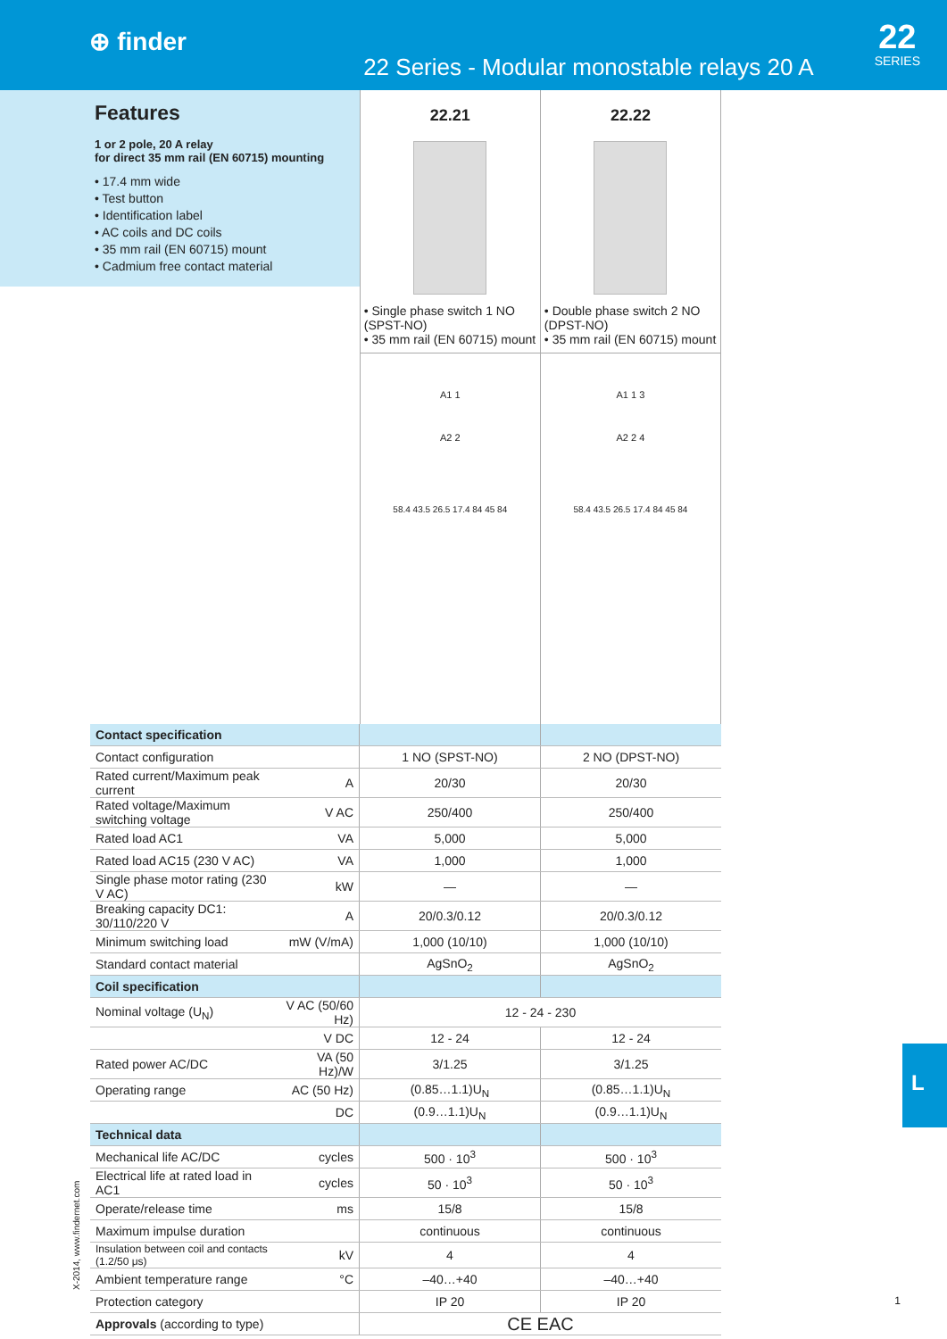⊕ finder
22 Series - Modular monostable relays 20 A
22
SERIES
Features
1 or 2 pole, 20 A relay
for direct 35 mm rail (EN 60715) mounting
• 17.4 mm wide
• Test button
• Identification label
• AC coils and DC coils
• 35 mm rail (EN 60715) mount
• Cadmium free contact material
22.21
• Single phase switch 1 NO (SPST-NO)
• 35 mm rail (EN 60715) mount
A1 1
A2 2
58.4 43.5 26.5 17.4 84 45 84
22.22
• Double phase switch 2 NO (DPST-NO)
• 35 mm rail (EN 60715) mount
A1 1 3
A2 2 4
58.4 43.5 26.5 17.4 84 45 84
| Contact specification | | | |
| Contact configuration | | 1 NO (SPST-NO) | 2 NO (DPST-NO) |
| Rated current/Maximum peak current | A | 20/30 | 20/30 |
| Rated voltage/Maximum switching voltage | V AC | 250/400 | 250/400 |
| Rated load AC1 | VA | 5,000 | 5,000 |
| Rated load AC15 (230 V AC) | VA | 1,000 | 1,000 |
| Single phase motor rating (230 V AC) | kW | — | — |
| Breaking capacity DC1: 30/110/220 V | A | 20/0.3/0.12 | 20/0.3/0.12 |
| Minimum switching load | mW (V/mA) | 1,000 (10/10) | 1,000 (10/10) |
| Standard contact material | | AgSnO<sub>2</sub> | AgSnO<sub>2</sub> |
| Coil specification | | | |
| Nominal voltage (U<sub>N</sub>) | V AC (50/60 Hz) | 12 - 24 - 230 | |
| | V DC | 12 - 24 | 12 - 24 |
| Rated power AC/DC | VA (50 Hz)/W | 3/1.25 | 3/1.25 |
| Operating range | AC (50 Hz) | (0.85…1.1)U<sub>N</sub> | (0.85…1.1)U<sub>N</sub> |
| | DC | (0.9…1.1)U<sub>N</sub> | (0.9…1.1)U<sub>N</sub> |
| Technical data | | | |
| Mechanical life AC/DC | cycles | 500 · 10<sup>3</sup> | 500 · 10<sup>3</sup> |
| Electrical life at rated load in AC1 | cycles | 50 · 10<sup>3</sup> | 50 · 10<sup>3</sup> |
| Operate/release time | ms | 15/8 | 15/8 |
| Maximum impulse duration | | continuous | continuous |
| Insulation between coil and contacts (1.2/50 μs) | kV | 4 | 4 |
| Ambient temperature range | °C | –40…+40 | –40…+40 |
| Protection category | | IP 20 | IP 20 |
| Approvals (according to type) | | CE EAC | |
X-2014, www.findernet.com
L
1